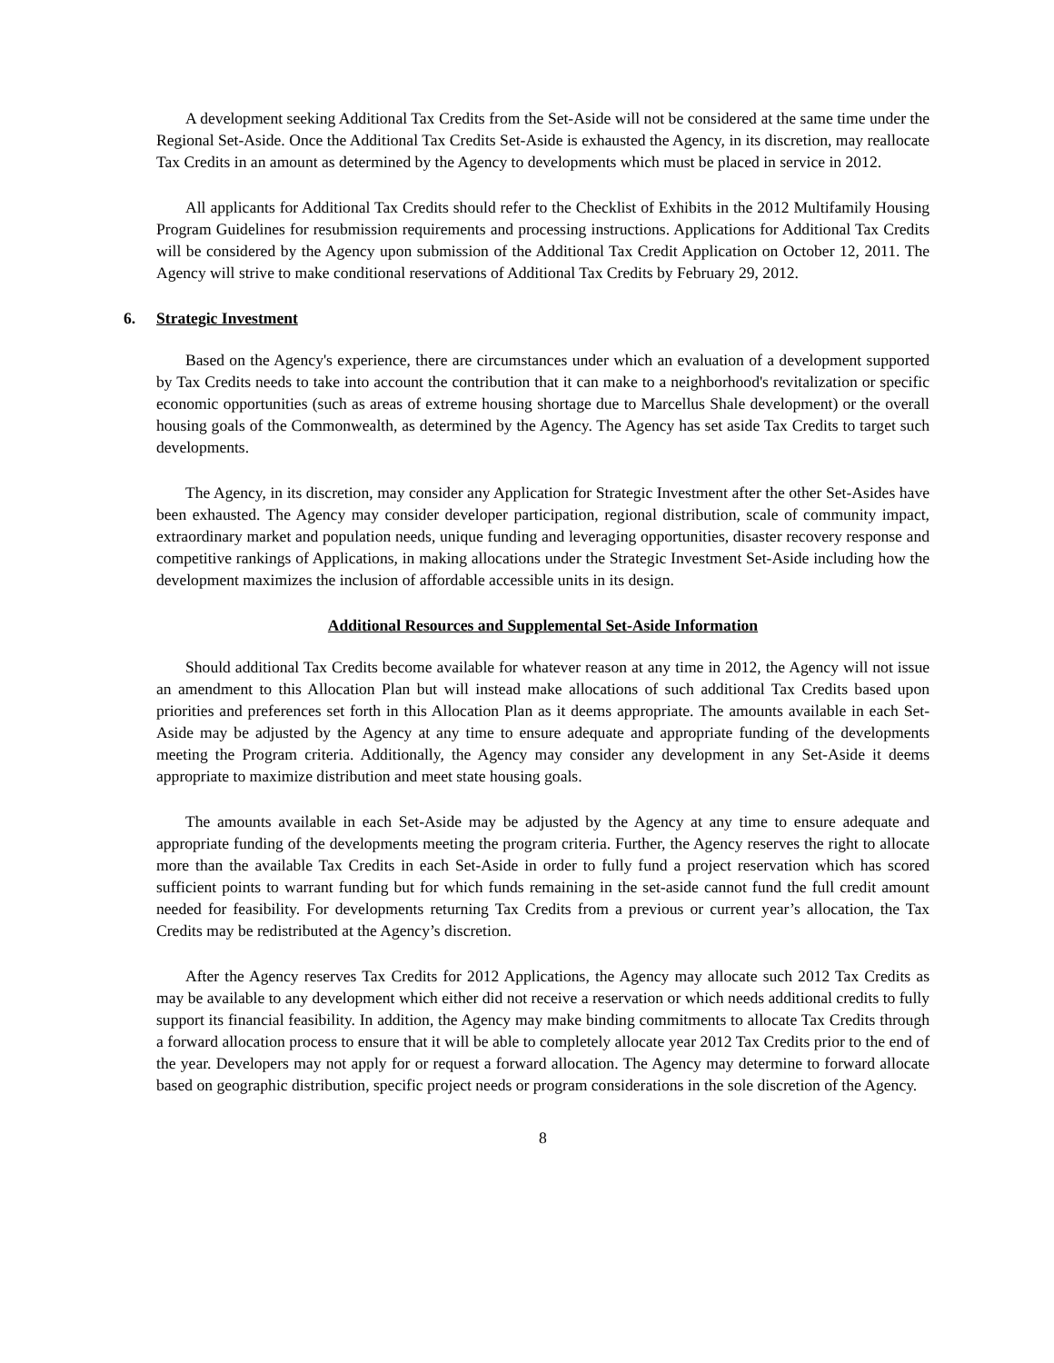A development seeking Additional Tax Credits from the Set-Aside will not be considered at the same time under the Regional Set-Aside. Once the Additional Tax Credits Set-Aside is exhausted the Agency, in its discretion, may reallocate Tax Credits in an amount as determined by the Agency to developments which must be placed in service in 2012.
All applicants for Additional Tax Credits should refer to the Checklist of Exhibits in the 2012 Multifamily Housing Program Guidelines for resubmission requirements and processing instructions. Applications for Additional Tax Credits will be considered by the Agency upon submission of the Additional Tax Credit Application on October 12, 2011. The Agency will strive to make conditional reservations of Additional Tax Credits by February 29, 2012.
6. Strategic Investment
Based on the Agency's experience, there are circumstances under which an evaluation of a development supported by Tax Credits needs to take into account the contribution that it can make to a neighborhood's revitalization or specific economic opportunities (such as areas of extreme housing shortage due to Marcellus Shale development) or the overall housing goals of the Commonwealth, as determined by the Agency. The Agency has set aside Tax Credits to target such developments.
The Agency, in its discretion, may consider any Application for Strategic Investment after the other Set-Asides have been exhausted. The Agency may consider developer participation, regional distribution, scale of community impact, extraordinary market and population needs, unique funding and leveraging opportunities, disaster recovery response and competitive rankings of Applications, in making allocations under the Strategic Investment Set-Aside including how the development maximizes the inclusion of affordable accessible units in its design.
Additional Resources and Supplemental Set-Aside Information
Should additional Tax Credits become available for whatever reason at any time in 2012, the Agency will not issue an amendment to this Allocation Plan but will instead make allocations of such additional Tax Credits based upon priorities and preferences set forth in this Allocation Plan as it deems appropriate. The amounts available in each Set-Aside may be adjusted by the Agency at any time to ensure adequate and appropriate funding of the developments meeting the Program criteria. Additionally, the Agency may consider any development in any Set-Aside it deems appropriate to maximize distribution and meet state housing goals.
The amounts available in each Set-Aside may be adjusted by the Agency at any time to ensure adequate and appropriate funding of the developments meeting the program criteria. Further, the Agency reserves the right to allocate more than the available Tax Credits in each Set-Aside in order to fully fund a project reservation which has scored sufficient points to warrant funding but for which funds remaining in the set-aside cannot fund the full credit amount needed for feasibility. For developments returning Tax Credits from a previous or current year’s allocation, the Tax Credits may be redistributed at the Agency’s discretion.
After the Agency reserves Tax Credits for 2012 Applications, the Agency may allocate such 2012 Tax Credits as may be available to any development which either did not receive a reservation or which needs additional credits to fully support its financial feasibility. In addition, the Agency may make binding commitments to allocate Tax Credits through a forward allocation process to ensure that it will be able to completely allocate year 2012 Tax Credits prior to the end of the year. Developers may not apply for or request a forward allocation. The Agency may determine to forward allocate based on geographic distribution, specific project needs or program considerations in the sole discretion of the Agency.
8